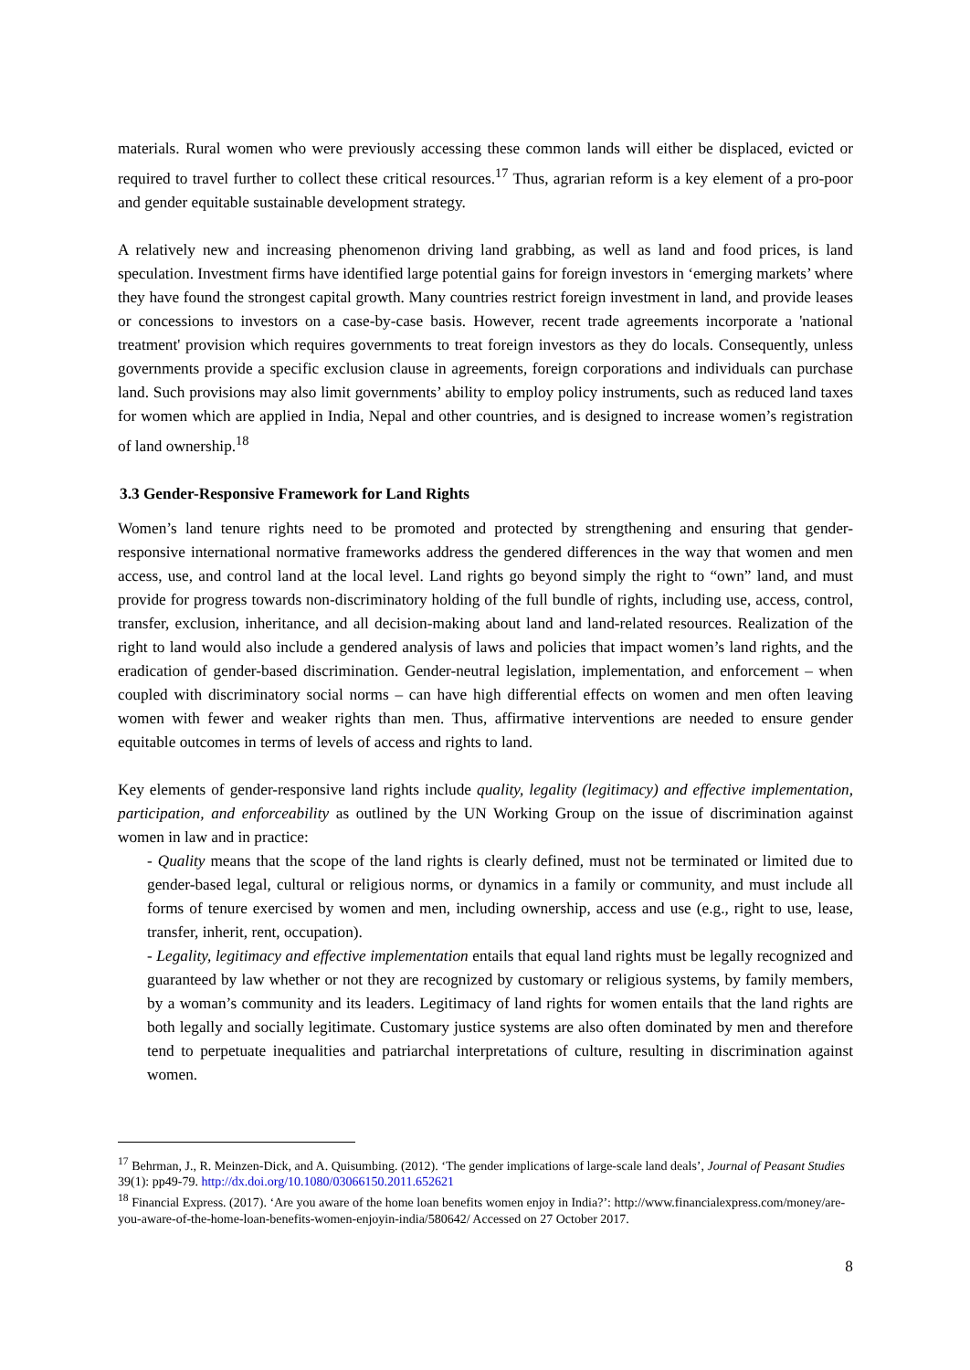materials. Rural women who were previously accessing these common lands will either be displaced, evicted or required to travel further to collect these critical resources.<sup>17</sup> Thus, agrarian reform is a key element of a pro-poor and gender equitable sustainable development strategy.
A relatively new and increasing phenomenon driving land grabbing, as well as land and food prices, is land speculation. Investment firms have identified large potential gains for foreign investors in ‘emerging markets’ where they have found the strongest capital growth. Many countries restrict foreign investment in land, and provide leases or concessions to investors on a case-by-case basis. However, recent trade agreements incorporate a 'national treatment' provision which requires governments to treat foreign investors as they do locals. Consequently, unless governments provide a specific exclusion clause in agreements, foreign corporations and individuals can purchase land. Such provisions may also limit governments’ ability to employ policy instruments, such as reduced land taxes for women which are applied in India, Nepal and other countries, and is designed to increase women’s registration of land ownership.<sup>18</sup>
3.3 Gender-Responsive Framework for Land Rights
Women’s land tenure rights need to be promoted and protected by strengthening and ensuring that gender-responsive international normative frameworks address the gendered differences in the way that women and men access, use, and control land at the local level. Land rights go beyond simply the right to “own” land, and must provide for progress towards non-discriminatory holding of the full bundle of rights, including use, access, control, transfer, exclusion, inheritance, and all decision-making about land and land-related resources. Realization of the right to land would also include a gendered analysis of laws and policies that impact women’s land rights, and the eradication of gender-based discrimination. Gender-neutral legislation, implementation, and enforcement – when coupled with discriminatory social norms – can have high differential effects on women and men often leaving women with fewer and weaker rights than men. Thus, affirmative interventions are needed to ensure gender equitable outcomes in terms of levels of access and rights to land.
Key elements of gender-responsive land rights include quality, legality (legitimacy) and effective implementation, participation, and enforceability as outlined by the UN Working Group on the issue of discrimination against women in law and in practice:
- Quality means that the scope of the land rights is clearly defined, must not be terminated or limited due to gender-based legal, cultural or religious norms, or dynamics in a family or community, and must include all forms of tenure exercised by women and men, including ownership, access and use (e.g., right to use, lease, transfer, inherit, rent, occupation).
- Legality, legitimacy and effective implementation entails that equal land rights must be legally recognized and guaranteed by law whether or not they are recognized by customary or religious systems, by family members, by a woman’s community and its leaders. Legitimacy of land rights for women entails that the land rights are both legally and socially legitimate. Customary justice systems are also often dominated by men and therefore tend to perpetuate inequalities and patriarchal interpretations of culture, resulting in discrimination against women.
<sup>17</sup> Behrman, J., R. Meinzen-Dick, and A. Quisumbing. (2012). ‘The gender implications of large-scale land deals’, Journal of Peasant Studies 39(1): pp49-79. http://dx.doi.org/10.1080/03066150.2011.652621
<sup>18</sup> Financial Express. (2017). ‘Are you aware of the home loan benefits women enjoy in India?’: http://www.financialexpress.com/money/are-you-aware-of-the-home-loan-benefits-women-enjoyin-india/580642/ Accessed on 27 October 2017.
8